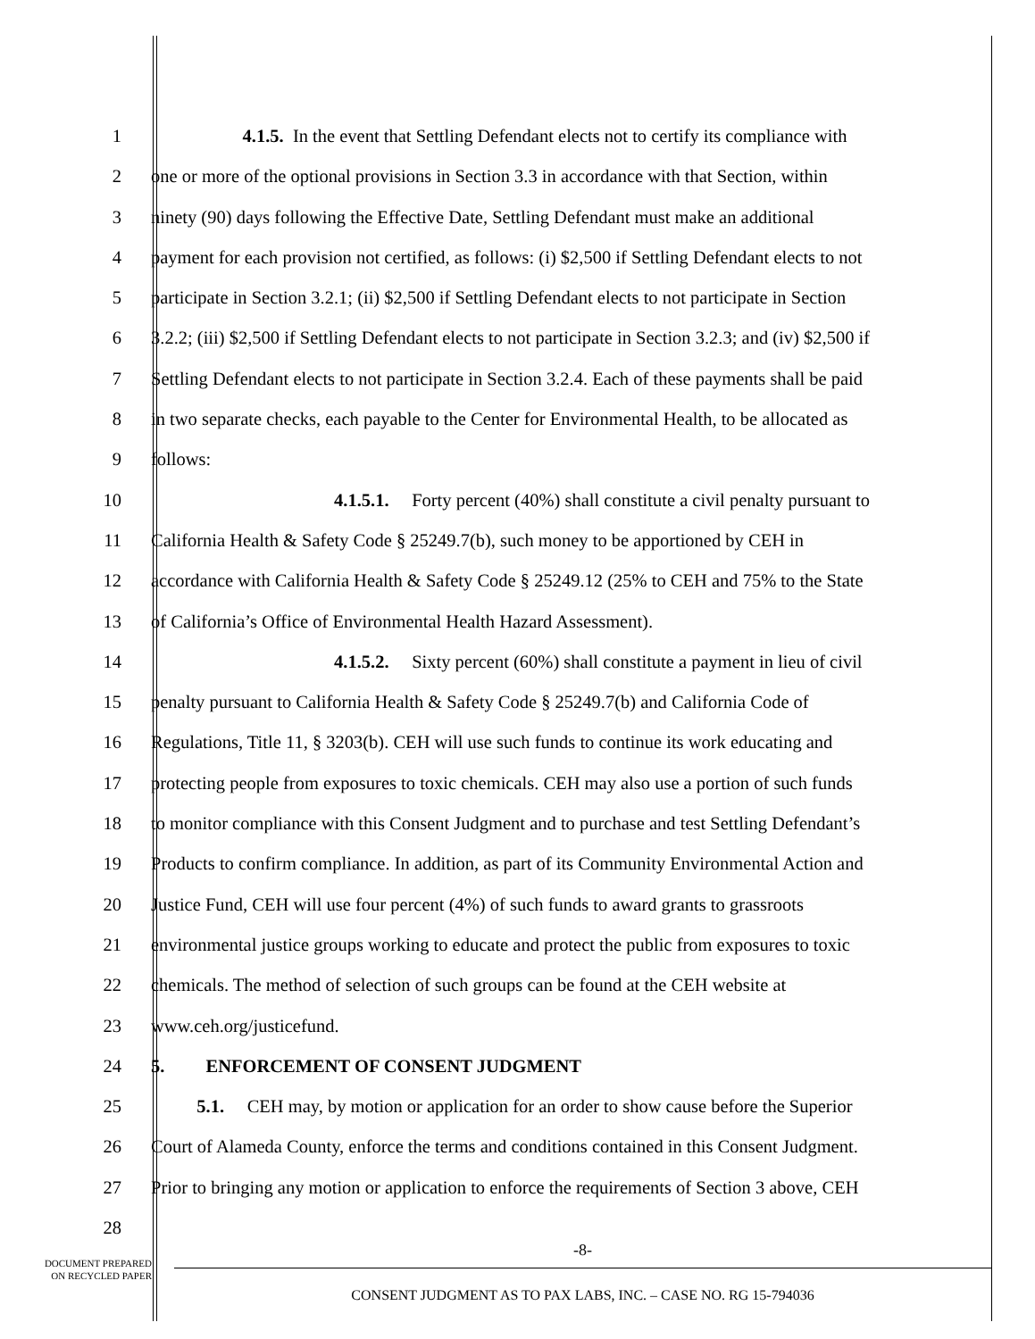1     4.1.5. In the event that Settling Defendant elects not to certify its compliance with
2 one or more of the optional provisions in Section 3.3 in accordance with that Section, within
3 ninety (90) days following the Effective Date, Settling Defendant must make an additional
4 payment for each provision not certified, as follows: (i) $2,500 if Settling Defendant elects to not
5 participate in Section 3.2.1; (ii) $2,500 if Settling Defendant elects to not participate in Section
6 3.2.2; (iii) $2,500 if Settling Defendant elects to not participate in Section 3.2.3; and (iv) $2,500 if
7 Settling Defendant elects to not participate in Section 3.2.4. Each of these payments shall be paid
8 in two separate checks, each payable to the Center for Environmental Health, to be allocated as
9 follows:
10          4.1.5.1.  Forty percent (40%) shall constitute a civil penalty pursuant to
11 California Health & Safety Code § 25249.7(b), such money to be apportioned by CEH in
12 accordance with California Health & Safety Code § 25249.12 (25% to CEH and 75% to the State
13 of California’s Office of Environmental Health Hazard Assessment).
14          4.1.5.2.  Sixty percent (60%) shall constitute a payment in lieu of civil
15 penalty pursuant to California Health & Safety Code § 25249.7(b) and California Code of
16 Regulations, Title 11, § 3203(b). CEH will use such funds to continue its work educating and
17 protecting people from exposures to toxic chemicals. CEH may also use a portion of such funds
18 to monitor compliance with this Consent Judgment and to purchase and test Settling Defendant’s
19 Products to confirm compliance. In addition, as part of its Community Environmental Action and
20 Justice Fund, CEH will use four percent (4%) of such funds to award grants to grassroots
21 environmental justice groups working to educate and protect the public from exposures to toxic
22 chemicals. The method of selection of such groups can be found at the CEH website at
23 www.ceh.org/justicefund.
24 5.   ENFORCEMENT OF CONSENT JUDGMENT
25   5.1.  CEH may, by motion or application for an order to show cause before the Superior
26 Court of Alameda County, enforce the terms and conditions contained in this Consent Judgment.
27 Prior to bringing any motion or application to enforce the requirements of Section 3 above, CEH
28
DOCUMENT PREPARED
ON RECYCLED PAPER
-8-
CONSENT JUDGMENT AS TO PAX LABS, INC. – CASE NO. RG 15-794036